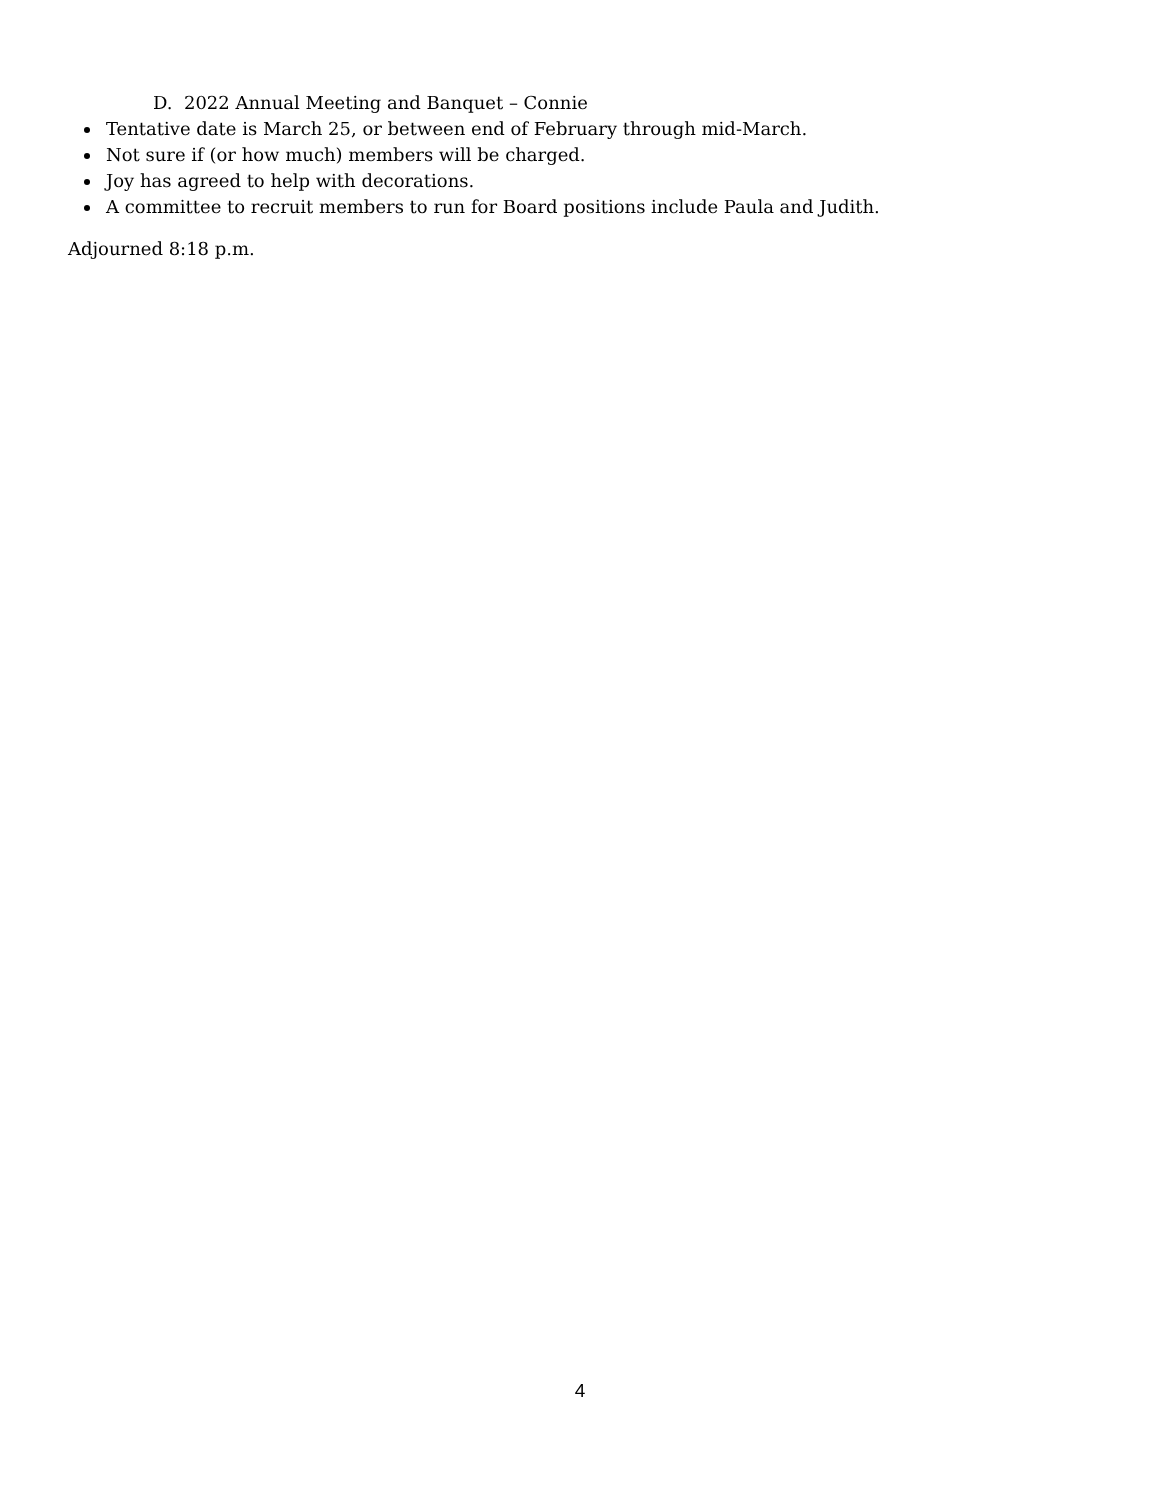D. 2022 Annual Meeting and Banquet – Connie
Tentative date is March 25, or between end of February through mid-March.
Not sure if (or how much) members will be charged.
Joy has agreed to help with decorations.
A committee to recruit members to run for Board positions include Paula and Judith.
Adjourned 8:18 p.m.
4